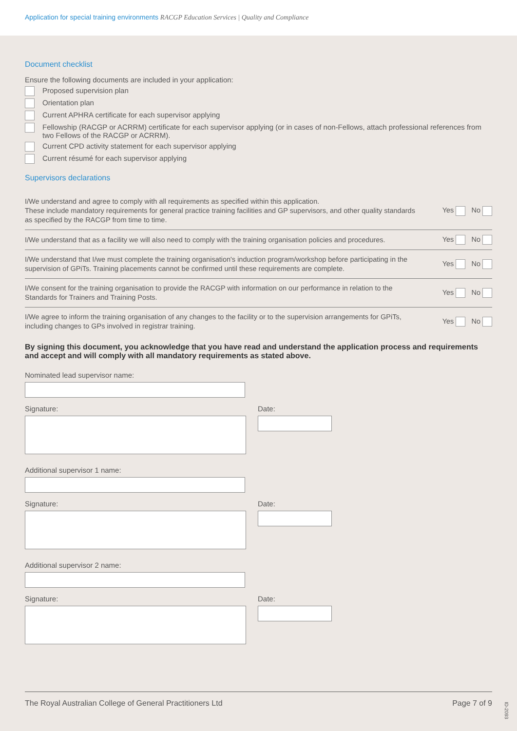Application for special training environments RACGP Education Services | Quality and Compliance
Document checklist
Ensure the following documents are included in your application:
Proposed supervision plan
Orientation plan
Current APHRA certificate for each supervisor applying
Fellowship (RACGP or ACRRM) certificate for each supervisor applying (or in cases of non-Fellows, attach professional references from two Fellows of the RACGP or ACRRM).
Current CPD activity statement for each supervisor applying
Current résumé for each supervisor applying
Supervisors declarations
| I/We understand and agree to comply with all requirements as specified within this application. These include mandatory requirements for general practice training facilities and GP supervisors, and other quality standards as specified by the RACGP from time to time. | Yes No |
| I/We understand that as a facility we will also need to comply with the training organisation policies and procedures. | Yes No |
| I/We understand that I/we must complete the training organisation's induction program/workshop before participating in the supervision of GPiTs. Training placements cannot be confirmed until these requirements are complete. | Yes No |
| I/We consent for the training organisation to provide the RACGP with information on our performance in relation to the Standards for Trainers and Training Posts. | Yes No |
| I/We agree to inform the training organisation of any changes to the facility or to the supervision arrangements for GPiTs, including changes to GPs involved in registrar training. | Yes No |
By signing this document, you acknowledge that you have read and understand the application process and requirements and accept and will comply with all mandatory requirements as stated above.
Nominated lead supervisor name:
Signature: Date:
Additional supervisor 1 name:
Signature: Date:
Additional supervisor 2 name:
Signature: Date:
The Royal Australian College of General Practitioners Ltd Page 7 of 9
ID-2093